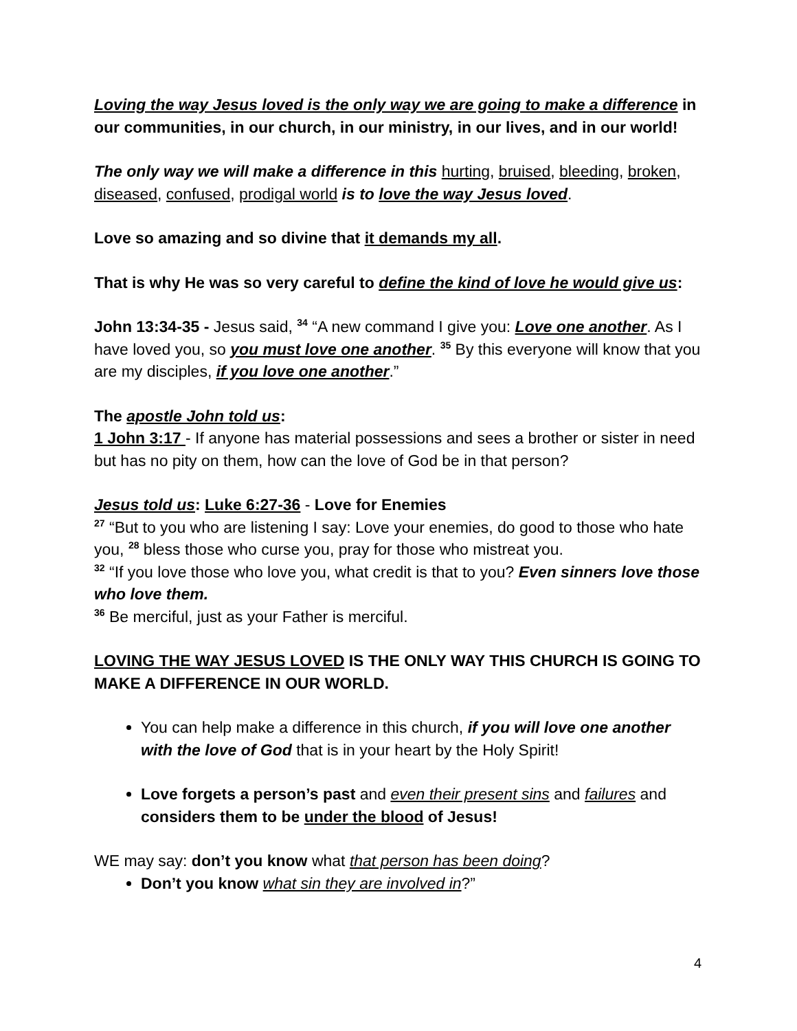Loving the way Jesus loved is the only way we are going to make a difference in our communities, in our church, in our ministry, in our lives, and in our world!
The only way we will make a difference in this hurting, bruised, bleeding, broken, diseased, confused, prodigal world is to love the way Jesus loved.
Love so amazing and so divine that it demands my all.
That is why He was so very careful to define the kind of love he would give us:
John 13:34-35 - Jesus said, <sup>34</sup> “A new command I give you: Love one another. As I have loved you, so you must love one another. <sup>35</sup> By this everyone will know that you are my disciples, if you love one another.”
The apostle John told us:
1 John 3:17 - If anyone has material possessions and sees a brother or sister in need but has no pity on them, how can the love of God be in that person?
Jesus told us: Luke 6:27-36 - Love for Enemies
<sup>27</sup> “But to you who are listening I say: Love your enemies, do good to those who hate you, <sup>28</sup> bless those who curse you, pray for those who mistreat you.
<sup>32</sup> “If you love those who love you, what credit is that to you? Even sinners love those who love them.
<sup>36</sup> Be merciful, just as your Father is merciful.
LOVING THE WAY JESUS LOVED IS THE ONLY WAY THIS CHURCH IS GOING TO MAKE A DIFFERENCE IN OUR WORLD.
You can help make a difference in this church, if you will love one another with the love of God that is in your heart by the Holy Spirit!
Love forgets a person’s past and even their present sins and failures and considers them to be under the blood of Jesus!
WE may say: don’t you know what that person has been doing?
Don’t you know what sin they are involved in?”
4